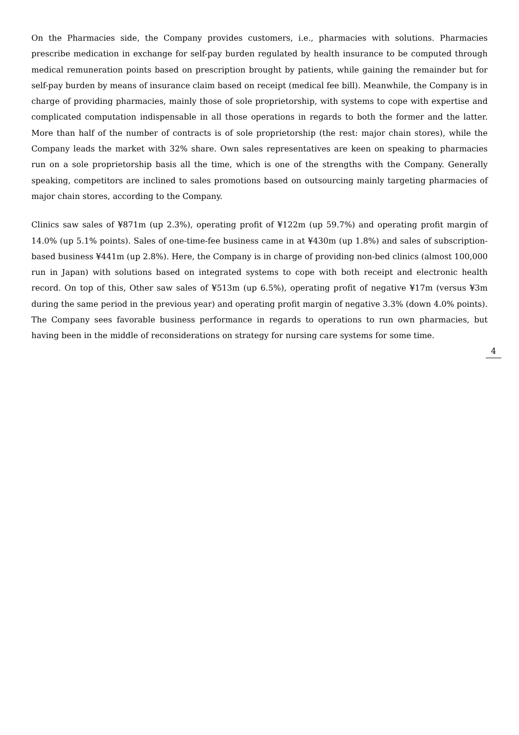On the Pharmacies side, the Company provides customers, i.e., pharmacies with solutions. Pharmacies prescribe medication in exchange for self-pay burden regulated by health insurance to be computed through medical remuneration points based on prescription brought by patients, while gaining the remainder but for self-pay burden by means of insurance claim based on receipt (medical fee bill). Meanwhile, the Company is in charge of providing pharmacies, mainly those of sole proprietorship, with systems to cope with expertise and complicated computation indispensable in all those operations in regards to both the former and the latter. More than half of the number of contracts is of sole proprietorship (the rest: major chain stores), while the Company leads the market with 32% share. Own sales representatives are keen on speaking to pharmacies run on a sole proprietorship basis all the time, which is one of the strengths with the Company. Generally speaking, competitors are inclined to sales promotions based on outsourcing mainly targeting pharmacies of major chain stores, according to the Company.
Clinics saw sales of ¥871m (up 2.3%), operating profit of ¥122m (up 59.7%) and operating profit margin of 14.0% (up 5.1% points). Sales of one-time-fee business came in at ¥430m (up 1.8%) and sales of subscription-based business ¥441m (up 2.8%). Here, the Company is in charge of providing non-bed clinics (almost 100,000 run in Japan) with solutions based on integrated systems to cope with both receipt and electronic health record. On top of this, Other saw sales of ¥513m (up 6.5%), operating profit of negative ¥17m (versus ¥3m during the same period in the previous year) and operating profit margin of negative 3.3% (down 4.0% points). The Company sees favorable business performance in regards to operations to run own pharmacies, but having been in the middle of reconsiderations on strategy for nursing care systems for some time.
4